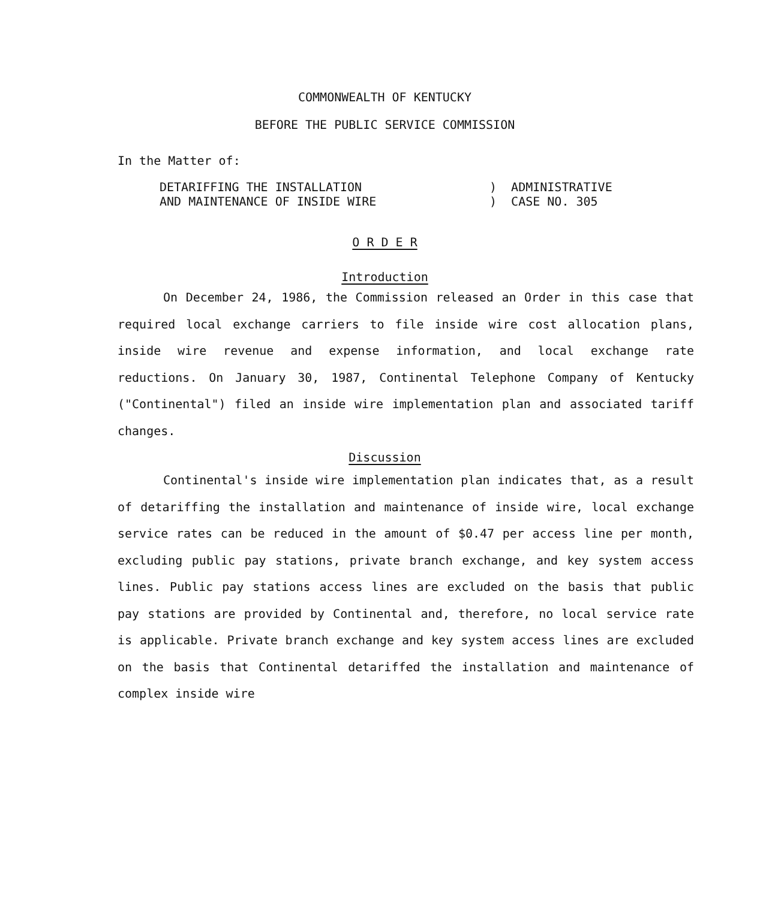COMMONWEALTH OF KENTUCKY
BEFORE THE PUBLIC SERVICE COMMISSION
In the Matter of:
| DETARIFFING THE INSTALLATION AND MAINTENANCE OF INSIDE WIRE | ) ADMINISTRATIVE ) CASE NO. 305 |
O R D E R
Introduction
On December 24, 1986, the Commission released an Order in this case that required local exchange carriers to file inside wire cost allocation plans, inside wire revenue and expense information, and local exchange rate reductions. On January 30, 1987, Continental Telephone Company of Kentucky ("Continental") filed an inside wire implementation plan and associated tariff changes.
Discussion
Continental's inside wire implementation plan indicates that, as a result of detariffing the installation and maintenance of inside wire, local exchange service rates can be reduced in the amount of $0.47 per access line per month, excluding public pay stations, private branch exchange, and key system access lines. Public pay stations access lines are excluded on the basis that public pay stations are provided by Continental and, therefore, no local service rate is applicable. Private branch exchange and key system access lines are excluded on the basis that Continental detariffed the installation and maintenance of complex inside wire